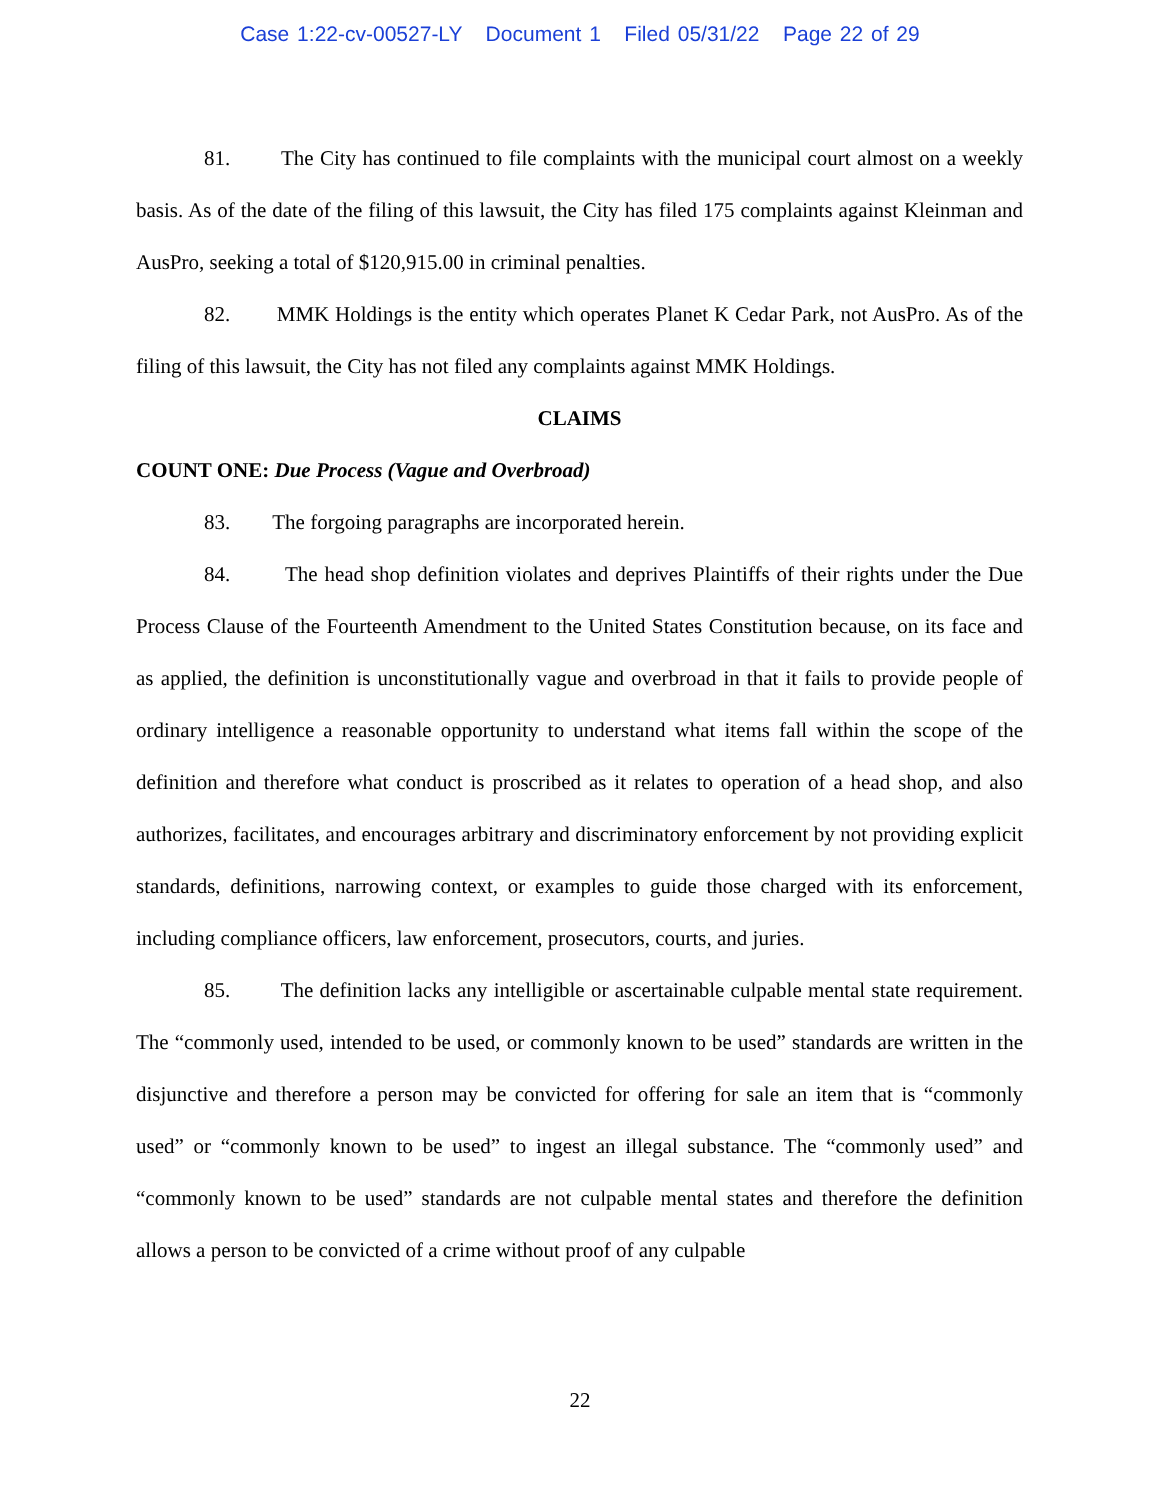Case 1:22-cv-00527-LY Document 1 Filed 05/31/22 Page 22 of 29
81. The City has continued to file complaints with the municipal court almost on a weekly basis. As of the date of the filing of this lawsuit, the City has filed 175 complaints against Kleinman and AusPro, seeking a total of $120,915.00 in criminal penalties.
82. MMK Holdings is the entity which operates Planet K Cedar Park, not AusPro. As of the filing of this lawsuit, the City has not filed any complaints against MMK Holdings.
CLAIMS
COUNT ONE: Due Process (Vague and Overbroad)
83. The forgoing paragraphs are incorporated herein.
84. The head shop definition violates and deprives Plaintiffs of their rights under the Due Process Clause of the Fourteenth Amendment to the United States Constitution because, on its face and as applied, the definition is unconstitutionally vague and overbroad in that it fails to provide people of ordinary intelligence a reasonable opportunity to understand what items fall within the scope of the definition and therefore what conduct is proscribed as it relates to operation of a head shop, and also authorizes, facilitates, and encourages arbitrary and discriminatory enforcement by not providing explicit standards, definitions, narrowing context, or examples to guide those charged with its enforcement, including compliance officers, law enforcement, prosecutors, courts, and juries.
85. The definition lacks any intelligible or ascertainable culpable mental state requirement. The “commonly used, intended to be used, or commonly known to be used” standards are written in the disjunctive and therefore a person may be convicted for offering for sale an item that is “commonly used” or “commonly known to be used” to ingest an illegal substance. The “commonly used” and “commonly known to be used” standards are not culpable mental states and therefore the definition allows a person to be convicted of a crime without proof of any culpable
22